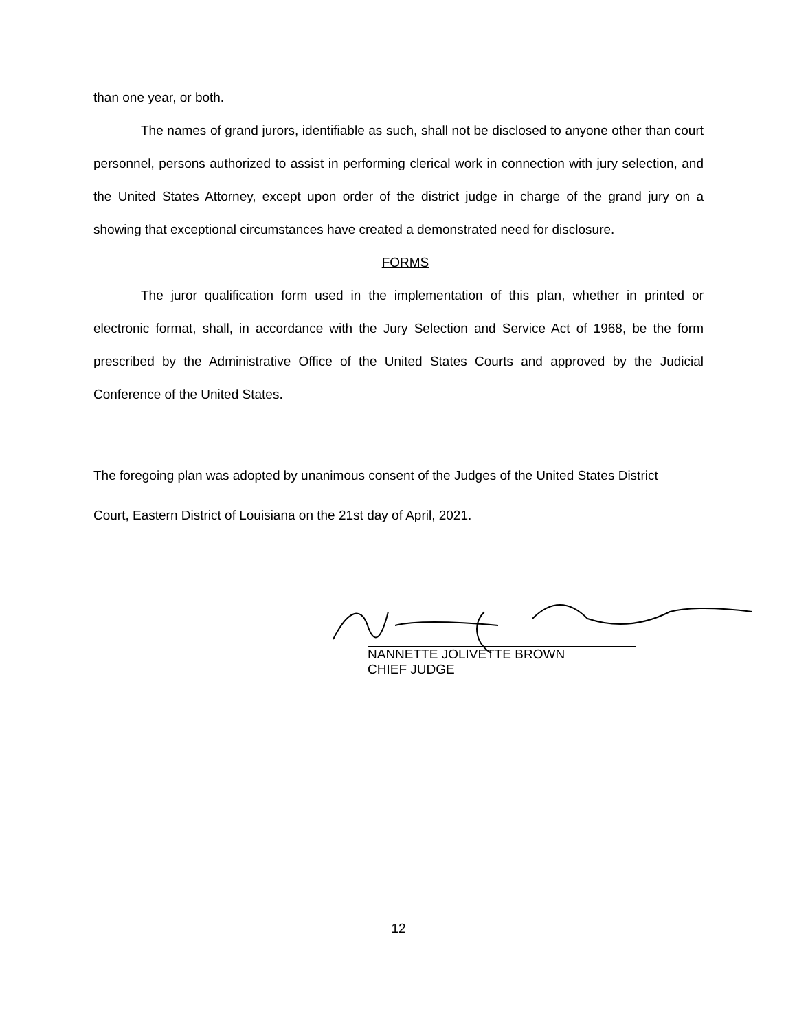than one year, or both.
The names of grand jurors, identifiable as such, shall not be disclosed to anyone other than court personnel, persons authorized to assist in performing clerical work in connection with jury selection, and the United States Attorney, except upon order of the district judge in charge of the grand jury on a showing that exceptional circumstances have created a demonstrated need for disclosure.
FORMS
The juror qualification form used in the implementation of this plan, whether in printed or electronic format, shall, in accordance with the Jury Selection and Service Act of 1968, be the form prescribed by the Administrative Office of the United States Courts and approved by the Judicial Conference of the United States.
The foregoing plan was adopted by unanimous consent of the Judges of the United States District
Court, Eastern District of Louisiana on the 21st day of April, 2021.
NANNETTE JOLIVETTE BROWN
CHIEF JUDGE
12